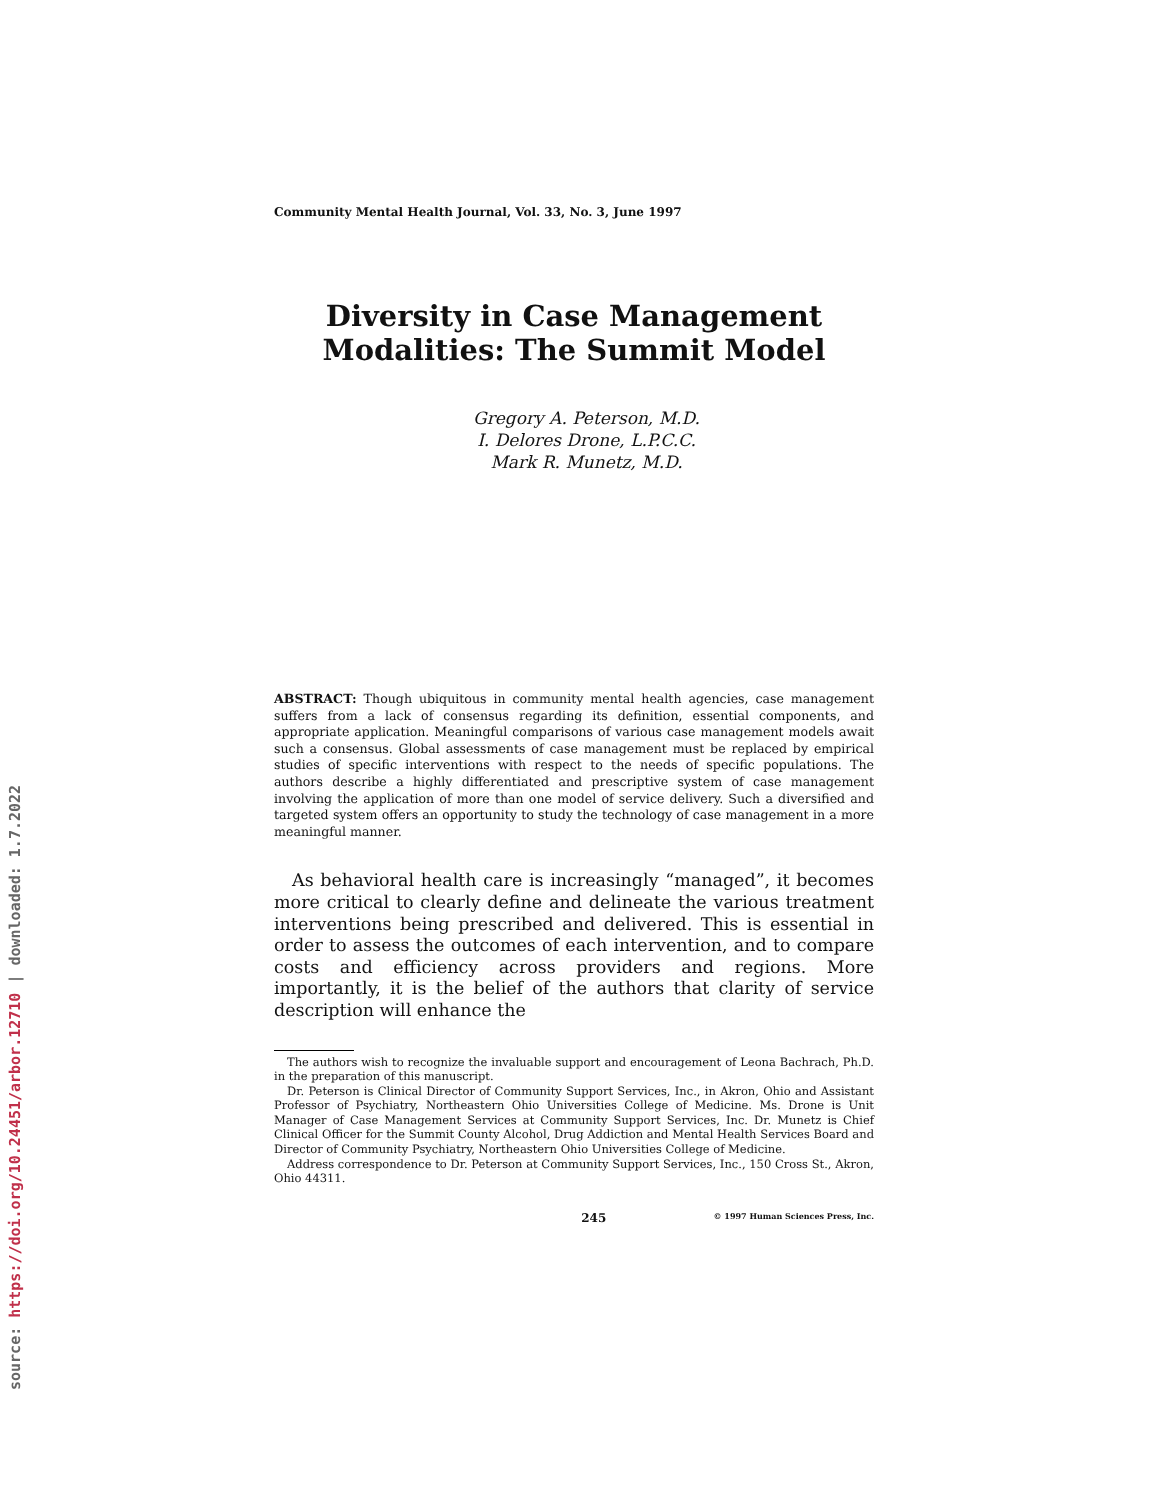Community Mental Health Journal, Vol. 33, No. 3, June 1997
Diversity in Case Management
Modalities: The Summit Model
Gregory A. Peterson, M.D.
I. Delores Drone, L.P.C.C.
Mark R. Munetz, M.D.
ABSTRACT: Though ubiquitous in community mental health agencies, case management suffers from a lack of consensus regarding its definition, essential components, and appropriate application. Meaningful comparisons of various case management models await such a consensus. Global assessments of case management must be replaced by empirical studies of specific interventions with respect to the needs of specific populations. The authors describe a highly differentiated and prescriptive system of case management involving the application of more than one model of service delivery. Such a diversified and targeted system offers an opportunity to study the technology of case management in a more meaningful manner.
As behavioral health care is increasingly “managed”, it becomes more critical to clearly define and delineate the various treatment interventions being prescribed and delivered. This is essential in order to assess the outcomes of each intervention, and to compare costs and efficiency across providers and regions. More importantly, it is the belief of the authors that clarity of service description will enhance the
The authors wish to recognize the invaluable support and encouragement of Leona Bachrach, Ph.D. in the preparation of this manuscript.
Dr. Peterson is Clinical Director of Community Support Services, Inc., in Akron, Ohio and Assistant Professor of Psychiatry, Northeastern Ohio Universities College of Medicine. Ms. Drone is Unit Manager of Case Management Services at Community Support Services, Inc. Dr. Munetz is Chief Clinical Officer for the Summit County Alcohol, Drug Addiction and Mental Health Services Board and Director of Community Psychiatry, Northeastern Ohio Universities College of Medicine.
Address correspondence to Dr. Peterson at Community Support Services, Inc., 150 Cross St., Akron, Ohio 44311.
245 © 1997 Human Sciences Press, Inc.
source: https://doi.org/10.24451/arbor.12710 | downloaded: 1.7.2022